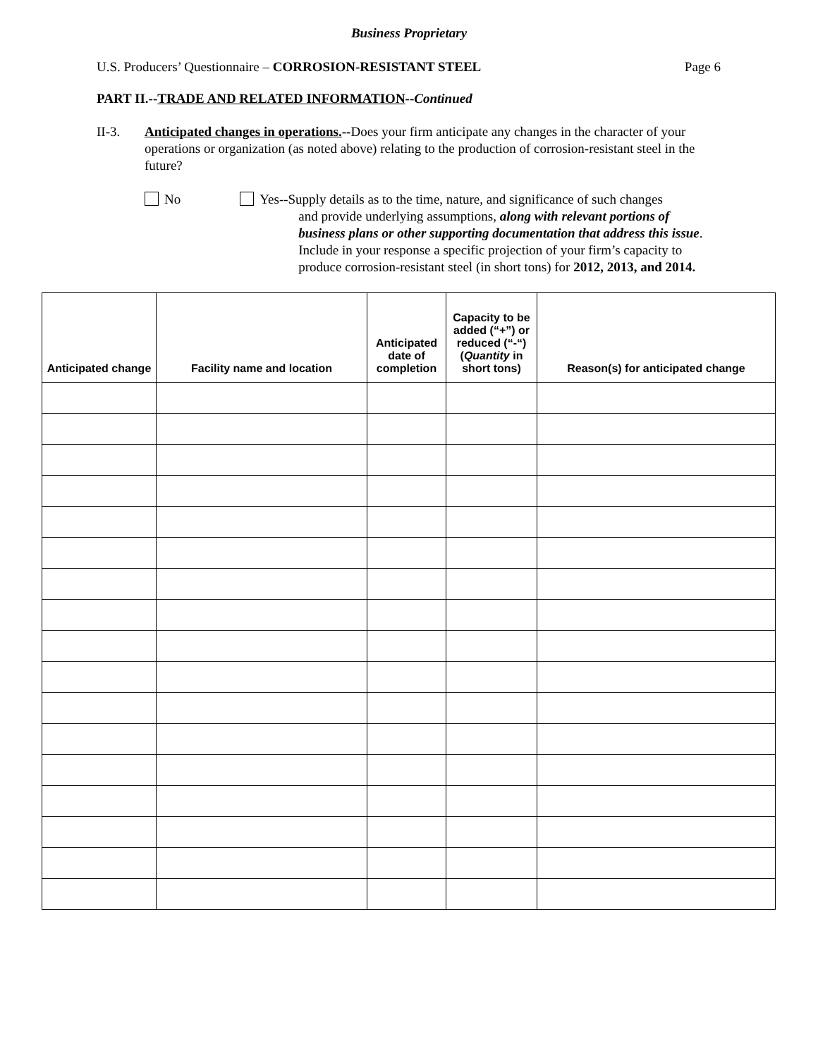Business Proprietary
U.S. Producers’ Questionnaire – CORROSION-RESISTANT STEEL Page 6
PART II.--TRADE AND RELATED INFORMATION--Continued
II-3. Anticipated changes in operations.--Does your firm anticipate any changes in the character of your operations or organization (as noted above) relating to the production of corrosion-resistant steel in the future?
No Yes--Supply details as to the time, nature, and significance of such changes
and provide underlying assumptions, along with relevant portions of business plans or other supporting documentation that address this issue. Include in your response a specific projection of your firm’s capacity to produce corrosion-resistant steel (in short tons) for 2012, 2013, and 2014.
| Anticipated change | Facility name and location | Anticipated date of completion | Capacity to be added (“+”) or reduced (“-“) ( Quantity in short tons) | Reason(s) for anticipated change |
| --- | --- | --- | --- | --- |